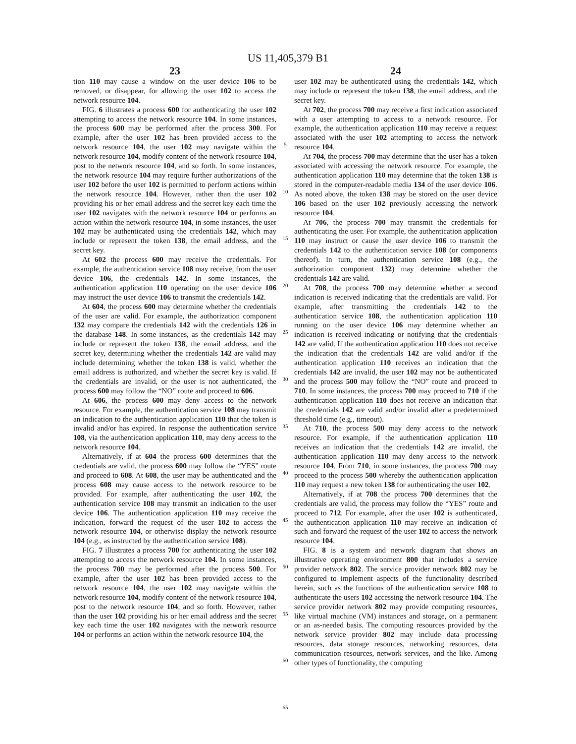US 11,405,379 B1
23
tion 110 may cause a window on the user device 106 to be removed, or disappear, for allowing the user 102 to access the network resource 104.
FIG. 6 illustrates a process 600 for authenticating the user 102 attempting to access the network resource 104. In some instances, the process 600 may be performed after the process 300. For example, after the user 102 has been provided access to the network resource 104, the user 102 may navigate within the network resource 104, modify content of the network resource 104, post to the network resource 104, and so forth. In some instances, the network resource 104 may require further authorizations of the user 102 before the user 102 is permitted to perform actions within the network resource 104. However, rather than the user 102 providing his or her email address and the secret key each time the user 102 navigates with the network resource 104 or performs an action within the network resource 104, in some instances, the user 102 may be authenticated using the credentials 142, which may include or represent the token 138, the email address, and the secret key.
At 602 the process 600 may receive the credentials. For example, the authentication service 108 may receive, from the user device 106, the credentials 142. In some instances, the authentication application 110 operating on the user device 106 may instruct the user device 106 to transmit the credentials 142.
At 604, the process 600 may determine whether the credentials of the user are valid. For example, the authorization component 132 may compare the credentials 142 with the credentials 126 in the database 148. In some instances, as the credentials 142 may include or represent the token 138, the email address, and the secret key, determining whether the credentials 142 are valid may include determining whether the token 138 is valid, whether the email address is authorized, and whether the secret key is valid. If the credentials are invalid, or the user is not authenticated, the process 600 may follow the “NO” route and proceed to 606.
At 606, the process 600 may deny access to the network resource. For example, the authentication service 108 may transmit an indication to the authentication application 110 that the token is invalid and/or has expired. In response the authentication service 108, via the authentication application 110, may deny access to the network resource 104.
Alternatively, if at 604 the process 600 determines that the credentials are valid, the process 600 may follow the “YES” route and proceed to 608. At 608, the user may be authenticated and the process 608 may cause access to the network resource to be provided. For example, after authenticating the user 102, the authentication service 108 may transmit an indication to the user device 106. The authentication application 110 may receive the indication, forward the request of the user 102 to access the network resource 104, or otherwise display the network resource 104 (e.g., as instructed by the authentication service 108).
FIG. 7 illustrates a process 700 for authenticating the user 102 attempting to access the network resource 104. In some instances, the process 700 may be performed after the process 500. For example, after the user 102 has been provided access to the network resource 104, the user 102 may navigate within the network resource 104, modify content of the network resource 104, post to the network resource 104, and so forth. However, rather than the user 102 providing his or her email address and the secret key each time the user 102 navigates with the network resource 104 or performs an action within the network resource 104, the
5
10
15
20
25
30
35
40
45
50
55
60
65
24
user 102 may be authenticated using the credentials 142, which may include or represent the token 138, the email address, and the secret key.
At 702, the process 700 may receive a first indication associated with a user attempting to access to a network resource. For example, the authentication application 110 may receive a request associated with the user 102 attempting to access the network resource 104.
At 704, the process 700 may determine that the user has a token associated with accessing the network resource. For example, the authentication application 110 may determine that the token 138 is stored in the computer-readable media 134 of the user device 106. As noted above, the token 138 may be stored on the user device 106 based on the user 102 previously accessing the network resource 104.
At 706, the process 700 may transmit the credentials for authenticating the user. For example, the authentication application 110 may instruct or cause the user device 106 to transmit the credentials 142 to the authentication service 108 (or components thereof). In turn, the authentication service 108 (e.g., the authorization component 132) may determine whether the credentials 142 are valid.
At 708, the process 700 may determine whether a second indication is received indicating that the credentials are valid. For example, after transmitting the credentials 142 to the authentication service 108, the authentication application 110 running on the user device 106 may determine whether an indication is received indicating or notifying that the credentials 142 are valid. If the authentication application 110 does not receive the indication that the credentials 142 are valid and/or if the authentication application 110 receives an indication that the credentials 142 are invalid, the user 102 may not be authenticated and the process 500 may follow the “NO” route and proceed to 710. In some instances, the process 700 may proceed to 710 if the authentication application 110 does not receive an indication that the credentials 142 are valid and/or invalid after a predetermined threshold time (e.g., timeout).
At 710, the process 500 may deny access to the network resource. For example, if the authentication application 110 receives an indication that the credentials 142 are invalid, the authentication application 110 may deny access to the network resource 104. From 710, in some instances, the process 700 may proceed to the process 500 whereby the authentication application 110 may request a new token 138 for authenticating the user 102.
Alternatively, if at 708 the process 700 determines that the credentials are valid, the process may follow the “YES” route and proceed to 712. For example, after the user 102 is authenticated, the authentication application 110 may receive an indication of such and forward the request of the user 102 to access the network resource 104.
FIG. 8 is a system and network diagram that shows an illustrative operating environment 800 that includes a service provider network 802. The service provider network 802 may be configured to implement aspects of the functionality described herein, such as the functions of the authentication service 108 to authenticate the users 102 accessing the network resource 104. The service provider network 802 may provide computing resources, like virtual machine (VM) instances and storage, on a permanent or an as-needed basis. The computing resources provided by the network service provider 802 may include data processing resources, data storage resources, networking resources, data communication resources, network services, and the like. Among other types of functionality, the computing